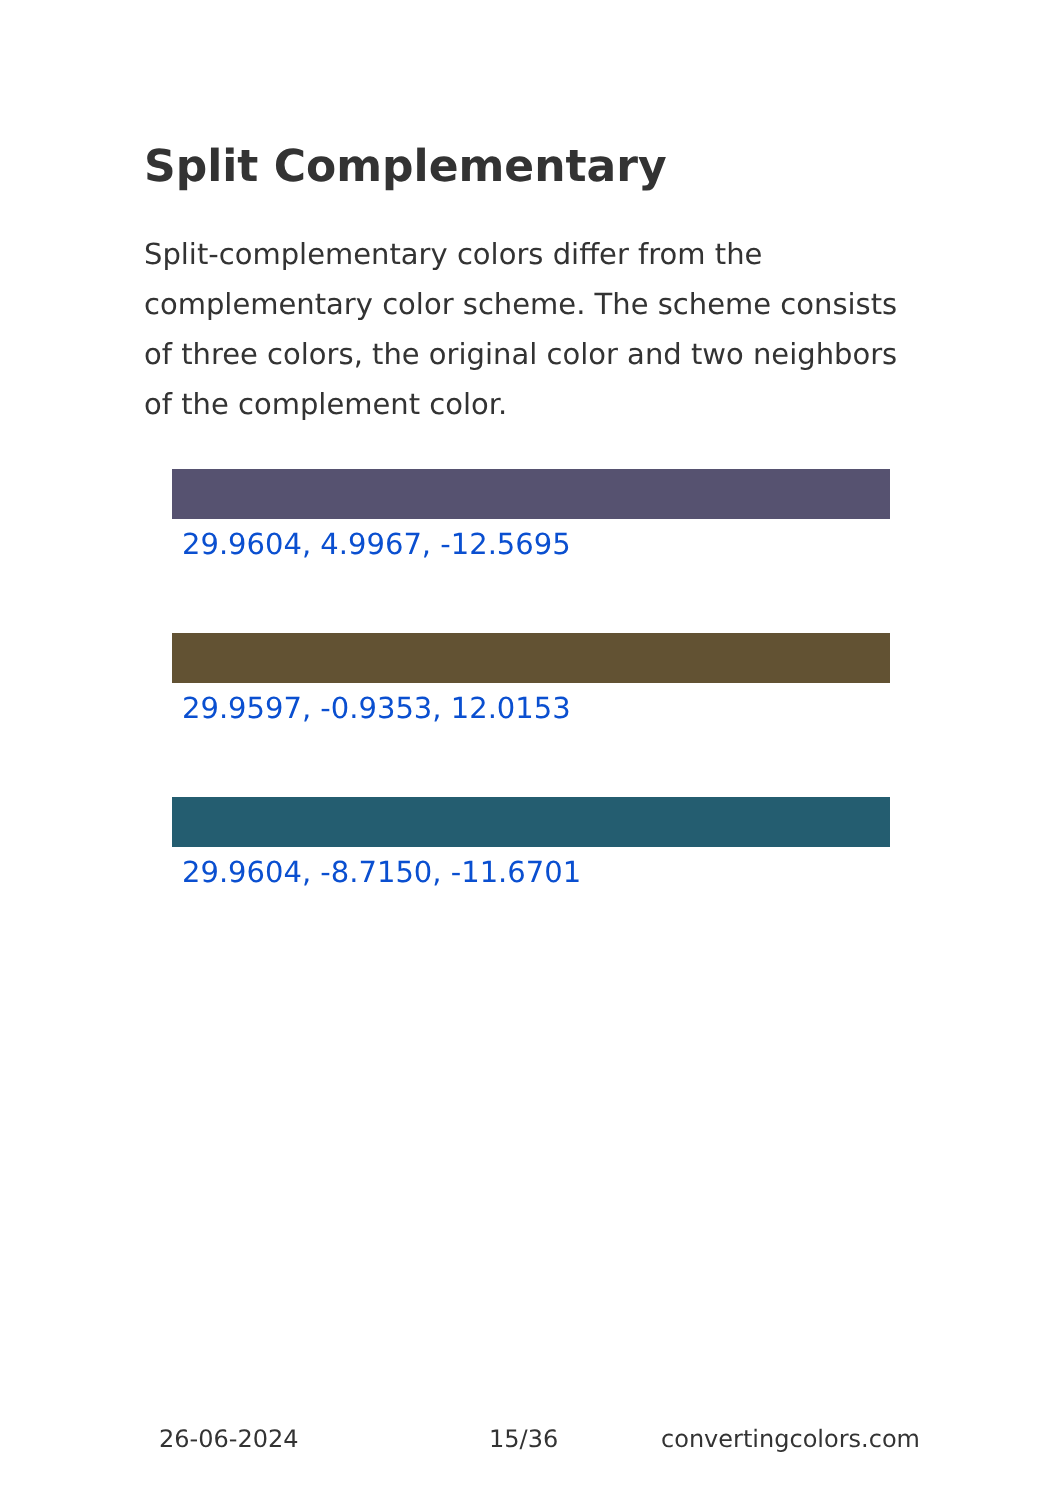Split Complementary
Split-complementary colors differ from the complementary color scheme. The scheme consists of three colors, the original color and two neighbors of the complement color.
29.9604, 4.9967, -12.5695
29.9597, -0.9353, 12.0153
29.9604, -8.7150, -11.6701
26-06-2024 15/36 convertingcolors.com